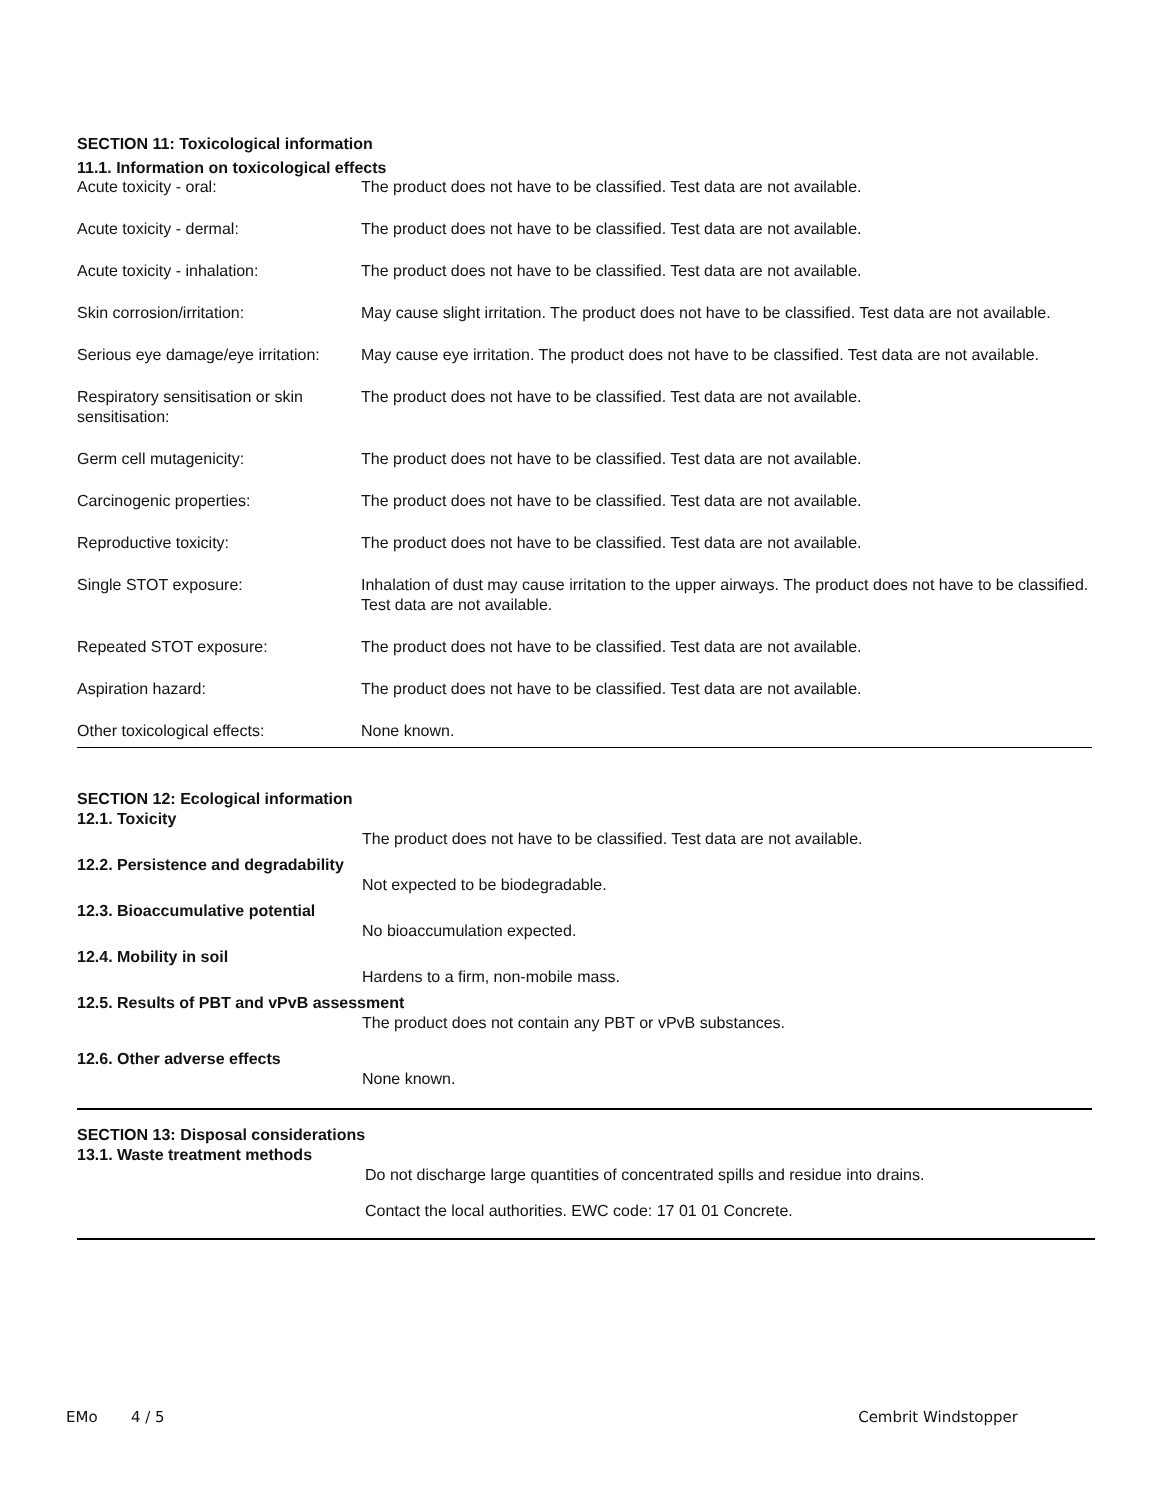SECTION 11: Toxicological information
11.1. Information on toxicological effects
| Acute toxicity - oral: | The product does not have to be classified. Test data are not available. |
| Acute toxicity - dermal: | The product does not have to be classified. Test data are not available. |
| Acute toxicity - inhalation: | The product does not have to be classified. Test data are not available. |
| Skin corrosion/irritation: | May cause slight irritation. The product does not have to be classified. Test data are not available. |
| Serious eye damage/eye irritation: | May cause eye irritation. The product does not have to be classified. Test data are not available. |
| Respiratory sensitisation or skin sensitisation: | The product does not have to be classified. Test data are not available. |
| Germ cell mutagenicity: | The product does not have to be classified. Test data are not available. |
| Carcinogenic properties: | The product does not have to be classified. Test data are not available. |
| Reproductive toxicity: | The product does not have to be classified. Test data are not available. |
| Single STOT exposure: | Inhalation of dust may cause irritation to the upper airways. The product does not have to be classified. Test data are not available. |
| Repeated STOT exposure: | The product does not have to be classified. Test data are not available. |
| Aspiration hazard: | The product does not have to be classified. Test data are not available. |
| Other toxicological effects: | None known. |
SECTION 12: Ecological information
12.1. Toxicity
The product does not have to be classified. Test data are not available.
12.2. Persistence and degradability
Not expected to be biodegradable.
12.3. Bioaccumulative potential
No bioaccumulation expected.
12.4. Mobility in soil
Hardens to a firm, non-mobile mass.
12.5. Results of PBT and vPvB assessment
The product does not contain any PBT or vPvB substances.
12.6. Other adverse effects
None known.
SECTION 13: Disposal considerations
13.1. Waste treatment methods
Do not discharge large quantities of concentrated spills and residue into drains.
Contact the local authorities. EWC code: 17 01 01 Concrete.
EMo 4 / 5 Cembrit Windstopper